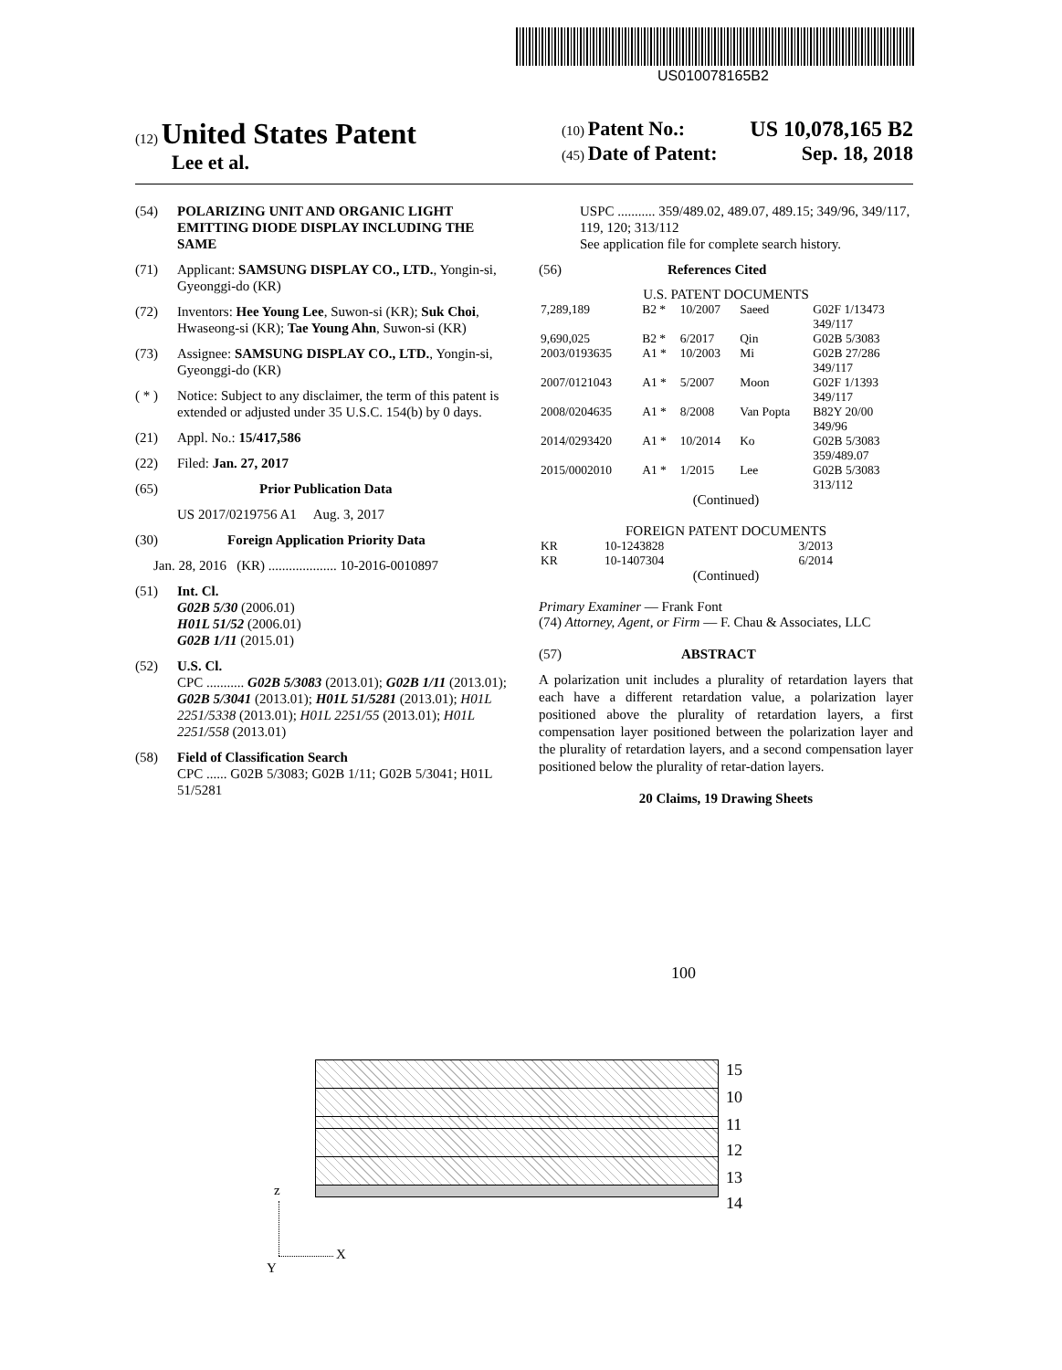US010078165B2
(12) United States Patent
Lee et al.
(10) Patent No.: US 10,078,165 B2
(45) Date of Patent: Sep. 18, 2018
(54) POLARIZING UNIT AND ORGANIC LIGHT EMITTING DIODE DISPLAY INCLUDING THE SAME
(71) Applicant: SAMSUNG DISPLAY CO., LTD., Yongin-si, Gyeonggi-do (KR)
(72) Inventors: Hee Young Lee, Suwon-si (KR); Suk Choi, Hwaseong-si (KR); Tae Young Ahn, Suwon-si (KR)
(73) Assignee: SAMSUNG DISPLAY CO., LTD., Yongin-si, Gyeonggi-do (KR)
( * ) Notice: Subject to any disclaimer, the term of this patent is extended or adjusted under 35 U.S.C. 154(b) by 0 days.
(21) Appl. No.: 15/417,586
(22) Filed: Jan. 27, 2017
(65) Prior Publication Data
US 2017/0219756 A1 Aug. 3, 2017
(30) Foreign Application Priority Data
Jan. 28, 2016 (KR) .................... 10-2016-0010897
(51) Int. Cl.
G02B 5/30 (2006.01)
H01L 51/52 (2006.01)
G02B 1/11 (2015.01)
(52) U.S. Cl.
CPC ........... G02B 5/3083 (2013.01); G02B 1/11 (2013.01); G02B 5/3041 (2013.01); H01L 51/5281 (2013.01); H01L 2251/5338 (2013.01); H01L 2251/55 (2013.01); H01L 2251/558 (2013.01)
(58) Field of Classification Search
CPC ...... G02B 5/3083; G02B 1/11; G02B 5/3041; H01L 51/5281
USPC ........... 359/489.02, 489.07, 489.15; 349/96, 349/117, 119, 120; 313/112
See application file for complete search history.
(56) References Cited
U.S. PATENT DOCUMENTS
| 7,289,189 | B2 * | 10/2007 | Saeed | G02F 1/13473 349/117 |
| 9,690,025 | B2 * | 6/2017 | Qin | G02B 5/3083 |
| 2003/0193635 | A1 * | 10/2003 | Mi | G02B 27/286 349/117 |
| 2007/0121043 | A1 * | 5/2007 | Moon | G02F 1/1393 349/117 |
| 2008/0204635 | A1 * | 8/2008 | Van Popta | B82Y 20/00 349/96 |
| 2014/0293420 | A1 * | 10/2014 | Ko | G02B 5/3083 359/489.07 |
| 2015/0002010 | A1 * | 1/2015 | Lee | G02B 5/3083 313/112 |
(Continued)
FOREIGN PATENT DOCUMENTS
| KR | 10-1243828 | 3/2013 |
| KR | 10-1407304 | 6/2014 |
(Continued)
Primary Examiner — Frank Font
(74) Attorney, Agent, or Firm — F. Chau & Associates, LLC
(57) ABSTRACT
A polarization unit includes a plurality of retardation layers that each have a different retardation value, a polarization layer positioned above the plurality of retardation layers, a first compensation layer positioned between the polarization layer and the plurality of retardation layers, and a second compensation layer positioned below the plurality of retar-dation layers.
20 Claims, 19 Drawing Sheets
100
15
10
11
12
13
14
z
X
Y